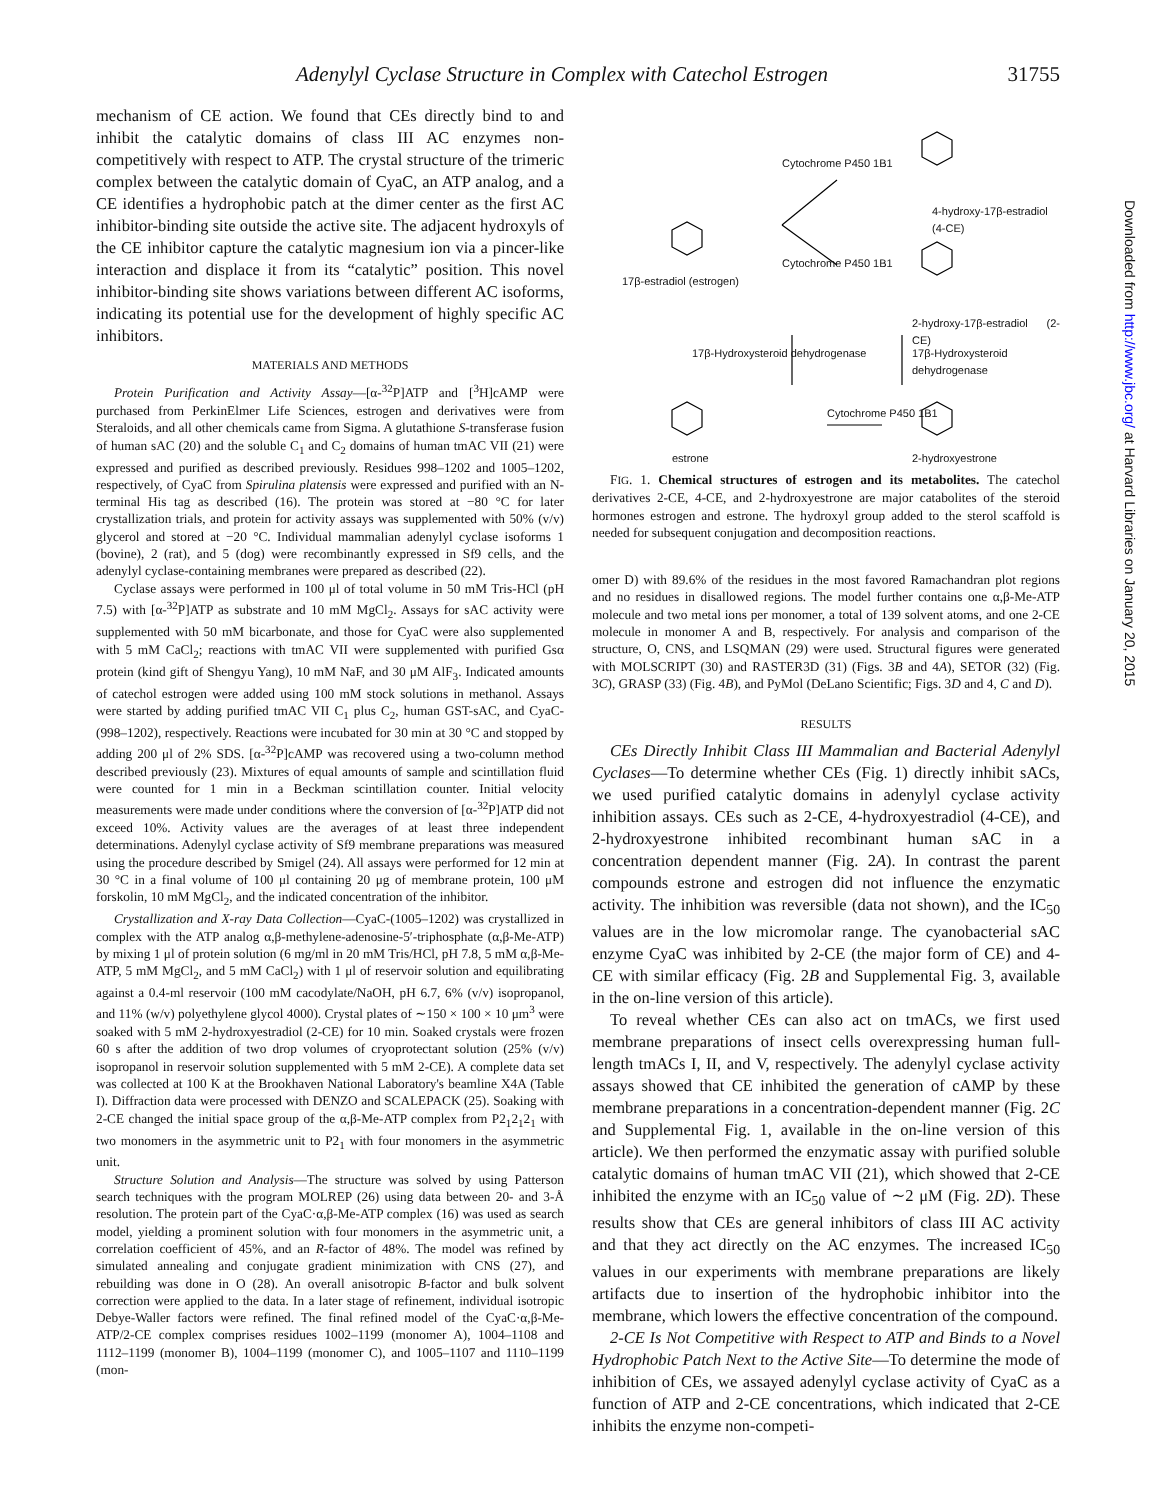Adenylyl Cyclase Structure in Complex with Catechol Estrogen 31755
mechanism of CE action. We found that CEs directly bind to and inhibit the catalytic domains of class III AC enzymes non-competitively with respect to ATP. The crystal structure of the trimeric complex between the catalytic domain of CyaC, an ATP analog, and a CE identifies a hydrophobic patch at the dimer center as the first AC inhibitor-binding site outside the active site. The adjacent hydroxyls of the CE inhibitor capture the catalytic magnesium ion via a pincer-like interaction and displace it from its “catalytic” position. This novel inhibitor-binding site shows variations between different AC isoforms, indicating its potential use for the development of highly specific AC inhibitors.
MATERIALS AND METHODS
Protein Purification and Activity Assay—[α-<sup>32</sup>P]ATP and [<sup>3</sup>H]cAMP were purchased from PerkinElmer Life Sciences, estrogen and derivatives were from Steraloids, and all other chemicals came from Sigma. A glutathione S-transferase fusion of human sAC (20) and the soluble C<sub>1</sub> and C<sub>2</sub> domains of human tmAC VII (21) were expressed and purified as described previously. Residues 998–1202 and 1005–1202, respectively, of CyaC from Spirulina platensis were expressed and purified with an N-terminal His tag as described (16). The protein was stored at −80 °C for later crystallization trials, and protein for activity assays was supplemented with 50% (v/v) glycerol and stored at −20 °C. Individual mammalian adenylyl cyclase isoforms 1 (bovine), 2 (rat), and 5 (dog) were recombinantly expressed in Sf9 cells, and the adenylyl cyclase-containing membranes were prepared as described (22).
Cyclase assays were performed in 100 μl of total volume in 50 mM Tris-HCl (pH 7.5) with [α-<sup>32</sup>P]ATP as substrate and 10 mM MgCl<sub>2</sub>. Assays for sAC activity were supplemented with 50 mM bicarbonate, and those for CyaC were also supplemented with 5 mM CaCl<sub>2</sub>; reactions with tmAC VII were supplemented with purified Gsα protein (kind gift of Shengyu Yang), 10 mM NaF, and 30 μM AlF<sub>3</sub>. Indicated amounts of catechol estrogen were added using 100 mM stock solutions in methanol. Assays were started by adding purified tmAC VII C<sub>1</sub> plus C<sub>2</sub>, human GST-sAC, and CyaC-(998–1202), respectively. Reactions were incubated for 30 min at 30 °C and stopped by adding 200 μl of 2% SDS. [α-<sup>32</sup>P]cAMP was recovered using a two-column method described previously (23). Mixtures of equal amounts of sample and scintillation fluid were counted for 1 min in a Beckman scintillation counter. Initial velocity measurements were made under conditions where the conversion of [α-<sup>32</sup>P]ATP did not exceed 10%. Activity values are the averages of at least three independent determinations. Adenylyl cyclase activity of Sf9 membrane preparations was measured using the procedure described by Smigel (24). All assays were performed for 12 min at 30 °C in a final volume of 100 μl containing 20 μg of membrane protein, 100 μM forskolin, 10 mM MgCl<sub>2</sub>, and the indicated concentration of the inhibitor.
Crystallization and X-ray Data Collection—CyaC-(1005–1202) was crystallized in complex with the ATP analog α,β-methylene-adenosine-5′-triphosphate (α,β-Me-ATP) by mixing 1 μl of protein solution (6 mg/ml in 20 mM Tris/HCl, pH 7.8, 5 mM α,β-Me-ATP, 5 mM MgCl<sub>2</sub>, and 5 mM CaCl<sub>2</sub>) with 1 μl of reservoir solution and equilibrating against a 0.4-ml reservoir (100 mM cacodylate/NaOH, pH 6.7, 6% (v/v) isopropanol, and 11% (w/v) polyethylene glycol 4000). Crystal plates of ∼150 × 100 × 10 μm<sup>3</sup> were soaked with 5 mM 2-hydroxyestradiol (2-CE) for 10 min. Soaked crystals were frozen 60 s after the addition of two drop volumes of cryoprotectant solution (25% (v/v) isopropanol in reservoir solution supplemented with 5 mM 2-CE). A complete data set was collected at 100 K at the Brookhaven National Laboratory's beamline X4A (Table I). Diffraction data were processed with DENZO and SCALEPACK (25). Soaking with 2-CE changed the initial space group of the α,β-Me-ATP complex from P2<sub>1</sub>2<sub>1</sub>2<sub>1</sub> with two monomers in the asymmetric unit to P2<sub>1</sub> with four monomers in the asymmetric unit.
Structure Solution and Analysis—The structure was solved by using Patterson search techniques with the program MOLREP (26) using data between 20- and 3-Å resolution. The protein part of the CyaC·α,β-Me-ATP complex (16) was used as search model, yielding a prominent solution with four monomers in the asymmetric unit, a correlation coefficient of 45%, and an R-factor of 48%. The model was refined by simulated annealing and conjugate gradient minimization with CNS (27), and rebuilding was done in O (28). An overall anisotropic B-factor and bulk solvent correction were applied to the data. In a later stage of refinement, individual isotropic Debye-Waller factors were refined. The final refined model of the CyaC·α,β-Me-ATP/2-CE complex comprises residues 1002–1199 (monomer A), 1004–1108 and 1112–1199 (monomer B), 1004–1199 (monomer C), and 1005–1107 and 1110–1199 (mon-
17β-estradiol (estrogen)
Cytochrome P450 1B1
4-hydroxy-17β-estradiol (4-CE)
Cytochrome P450 1B1
2-hydroxy-17β-estradiol (2-CE)
17β-Hydroxysteroid dehydrogenase
17β-Hydroxysteroid dehydrogenase
Cytochrome P450 1B1
estrone 2-hydroxyestrone
FIG. 1. Chemical structures of estrogen and its metabolites. The catechol derivatives 2-CE, 4-CE, and 2-hydroxyestrone are major catabolites of the steroid hormones estrogen and estrone. The hydroxyl group added to the sterol scaffold is needed for subsequent conjugation and decomposition reactions.
omer D) with 89.6% of the residues in the most favored Ramachandran plot regions and no residues in disallowed regions. The model further contains one α,β-Me-ATP molecule and two metal ions per monomer, a total of 139 solvent atoms, and one 2-CE molecule in monomer A and B, respectively. For analysis and comparison of the structure, O, CNS, and LSQMAN (29) were used. Structural figures were generated with MOLSCRIPT (30) and RASTER3D (31) (Figs. 3B and 4A), SETOR (32) (Fig. 3C), GRASP (33) (Fig. 4B), and PyMol (DeLano Scientific; Figs. 3D and 4, C and D).
RESULTS
CEs Directly Inhibit Class III Mammalian and Bacterial Adenylyl Cyclases—To determine whether CEs (Fig. 1) directly inhibit sACs, we used purified catalytic domains in adenylyl cyclase activity inhibition assays. CEs such as 2-CE, 4-hydroxyestradiol (4-CE), and 2-hydroxyestrone inhibited recombinant human sAC in a concentration dependent manner (Fig. 2A). In contrast the parent compounds estrone and estrogen did not influence the enzymatic activity. The inhibition was reversible (data not shown), and the IC<sub>50</sub> values are in the low micromolar range. The cyanobacterial sAC enzyme CyaC was inhibited by 2-CE (the major form of CE) and 4-CE with similar efficacy (Fig. 2B and Supplemental Fig. 3, available in the on-line version of this article).
To reveal whether CEs can also act on tmACs, we first used membrane preparations of insect cells overexpressing human full-length tmACs I, II, and V, respectively. The adenylyl cyclase activity assays showed that CE inhibited the generation of cAMP by these membrane preparations in a concentration-dependent manner (Fig. 2C and Supplemental Fig. 1, available in the on-line version of this article). We then performed the enzymatic assay with purified soluble catalytic domains of human tmAC VII (21), which showed that 2-CE inhibited the enzyme with an IC<sub>50</sub> value of ∼2 μM (Fig. 2D). These results show that CEs are general inhibitors of class III AC activity and that they act directly on the AC enzymes. The increased IC<sub>50</sub> values in our experiments with membrane preparations are likely artifacts due to insertion of the hydrophobic inhibitor into the membrane, which lowers the effective concentration of the compound.
2-CE Is Not Competitive with Respect to ATP and Binds to a Novel Hydrophobic Patch Next to the Active Site—To determine the mode of inhibition of CEs, we assayed adenylyl cyclase activity of CyaC as a function of ATP and 2-CE concentrations, which indicated that 2-CE inhibits the enzyme non-competi-
Downloaded from http://www.jbc.org/ at Harvard Libraries on January 20, 2015